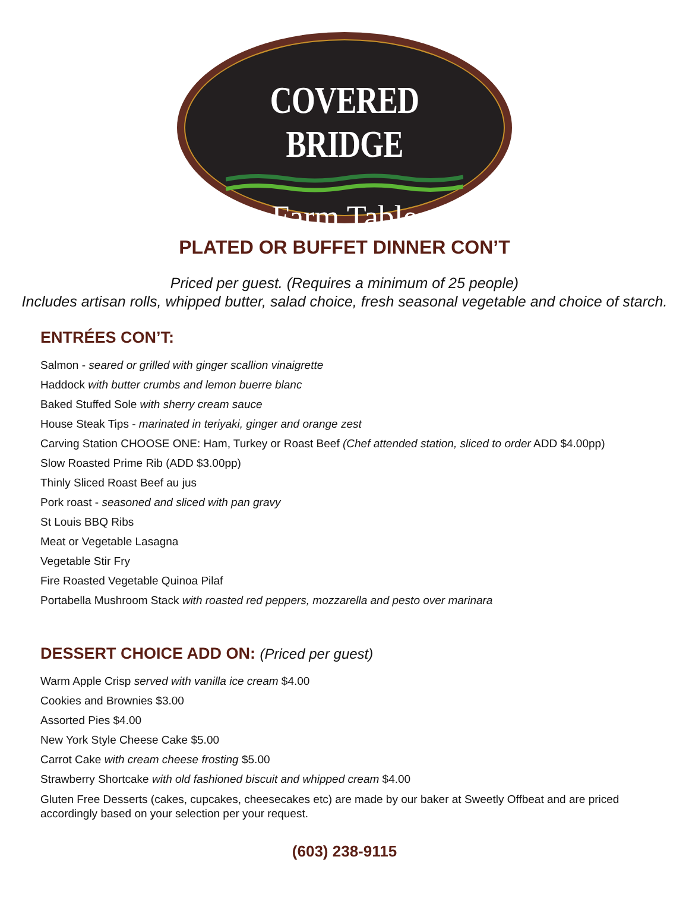COVERED BRIDGE
Farm Table
PLATED OR BUFFET DINNER CON’T
Priced per guest. (Requires a minimum of 25 people)
Includes artisan rolls, whipped butter, salad choice, fresh seasonal vegetable and choice of starch.
ENTRÉES CON’T:
Salmon - seared or grilled with ginger scallion vinaigrette
Haddock with butter crumbs and lemon buerre blanc
Baked Stuffed Sole with sherry cream sauce
House Steak Tips - marinated in teriyaki, ginger and orange zest
Carving Station CHOOSE ONE: Ham, Turkey or Roast Beef (Chef attended station, sliced to order ADD $4.00pp)
Slow Roasted Prime Rib (ADD $3.00pp)
Thinly Sliced Roast Beef au jus
Pork roast - seasoned and sliced with pan gravy
St Louis BBQ Ribs
Meat or Vegetable Lasagna
Vegetable Stir Fry
Fire Roasted Vegetable Quinoa Pilaf
Portabella Mushroom Stack with roasted red peppers, mozzarella and pesto over marinara
DESSERT CHOICE ADD ON: (Priced per guest)
Warm Apple Crisp served with vanilla ice cream $4.00
Cookies and Brownies $3.00
Assorted Pies $4.00
New York Style Cheese Cake $5.00
Carrot Cake with cream cheese frosting $5.00
Strawberry Shortcake with old fashioned biscuit and whipped cream $4.00
Gluten Free Desserts (cakes, cupcakes, cheesecakes etc) are made by our baker at Sweetly Offbeat and are priced accordingly based on your selection per your request.
(603) 238-9115